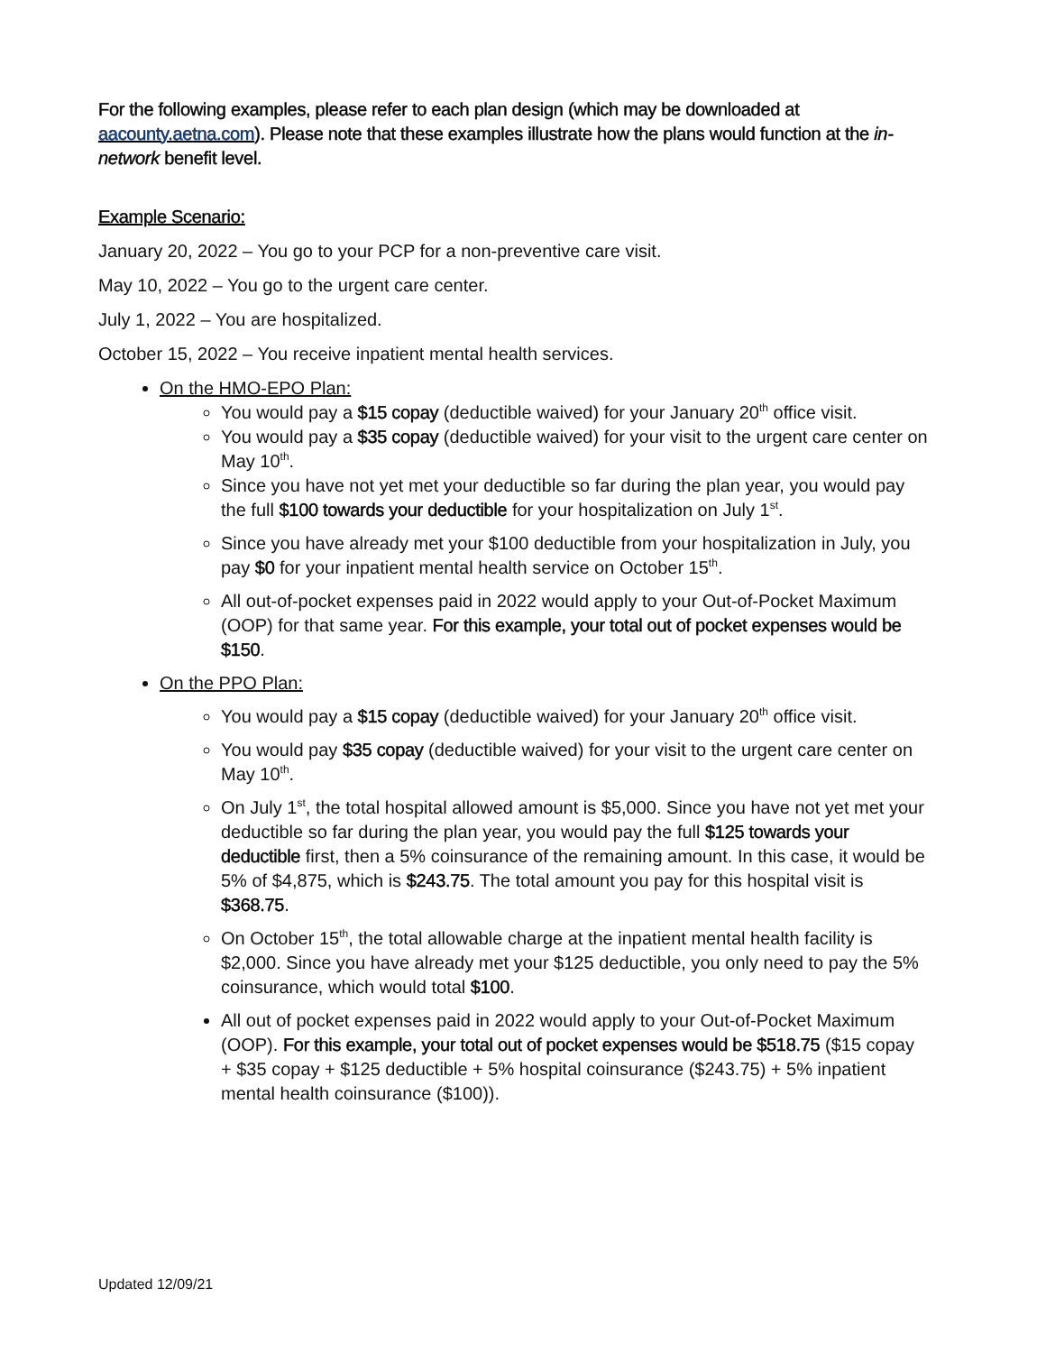For the following examples, please refer to each plan design (which may be downloaded at aacounty.aetna.com). Please note that these examples illustrate how the plans would function at the in-network benefit level.
Example Scenario:
January 20, 2022 – You go to your PCP for a non-preventive care visit.
May 10, 2022 – You go to the urgent care center.
July 1, 2022 – You are hospitalized.
October 15, 2022 – You receive inpatient mental health services.
On the HMO-EPO Plan:
You would pay a $15 copay (deductible waived) for your January 20<sup>th</sup> office visit.
You would pay a $35 copay (deductible waived) for your visit to the urgent care center on May 10<sup>th</sup>.
Since you have not yet met your deductible so far during the plan year, you would pay the full $100 towards your deductible for your hospitalization on July 1<sup>st</sup>.
Since you have already met your $100 deductible from your hospitalization in July, you pay $0 for your inpatient mental health service on October 15<sup>th</sup>.
All out-of-pocket expenses paid in 2022 would apply to your Out-of-Pocket Maximum (OOP) for that same year. For this example, your total out of pocket expenses would be $150.
On the PPO Plan:
You would pay a $15 copay (deductible waived) for your January 20<sup>th</sup> office visit.
You would pay $35 copay (deductible waived) for your visit to the urgent care center on May 10<sup>th</sup>.
On July 1<sup>st</sup>, the total hospital allowed amount is $5,000. Since you have not yet met your deductible so far during the plan year, you would pay the full $125 towards your deductible first, then a 5% coinsurance of the remaining amount. In this case, it would be 5% of $4,875, which is $243.75. The total amount you pay for this hospital visit is $368.75.
On October 15<sup>th</sup>, the total allowable charge at the inpatient mental health facility is $2,000. Since you have already met your $125 deductible, you only need to pay the 5% coinsurance, which would total $100.
All out of pocket expenses paid in 2022 would apply to your Out-of-Pocket Maximum (OOP). For this example, your total out of pocket expenses would be $518.75 ($15 copay + $35 copay + $125 deductible + 5% hospital coinsurance ($243.75) + 5% inpatient mental health coinsurance ($100)).
Updated 12/09/21